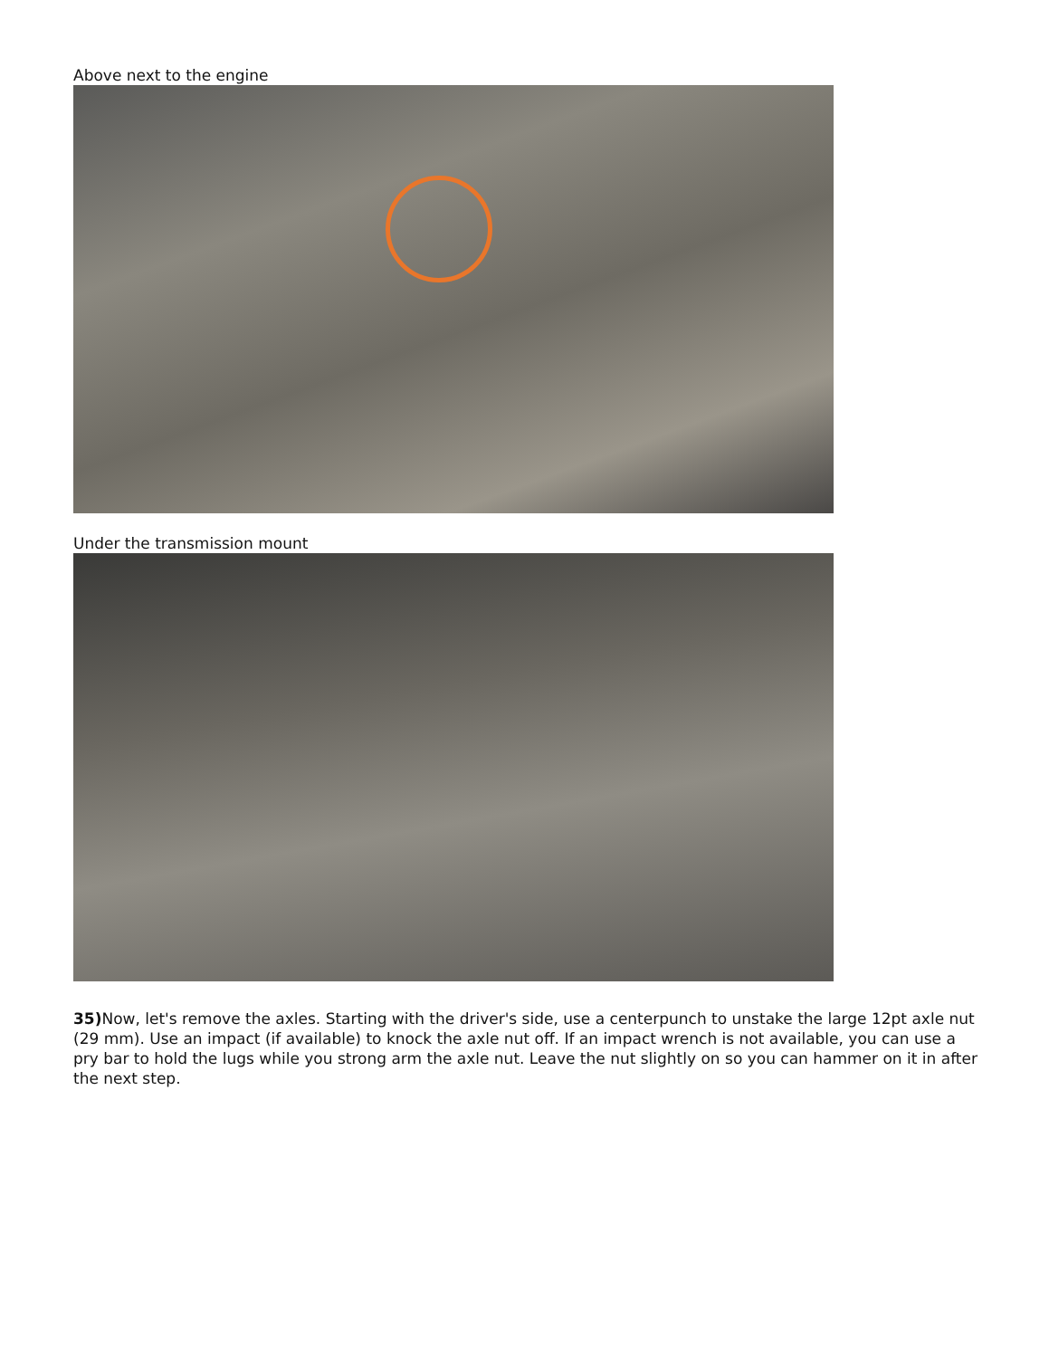Above next to the engine
Under the transmission mount
35) Now, let's remove the axles. Starting with the driver's side, use a centerpunch to unstake the large 12pt axle nut (29 mm). Use an impact (if available) to knock the axle nut off. If an impact wrench is not available, you can use a pry bar to hold the lugs while you strong arm the axle nut. Leave the nut slightly on so you can hammer on it in after the next step.